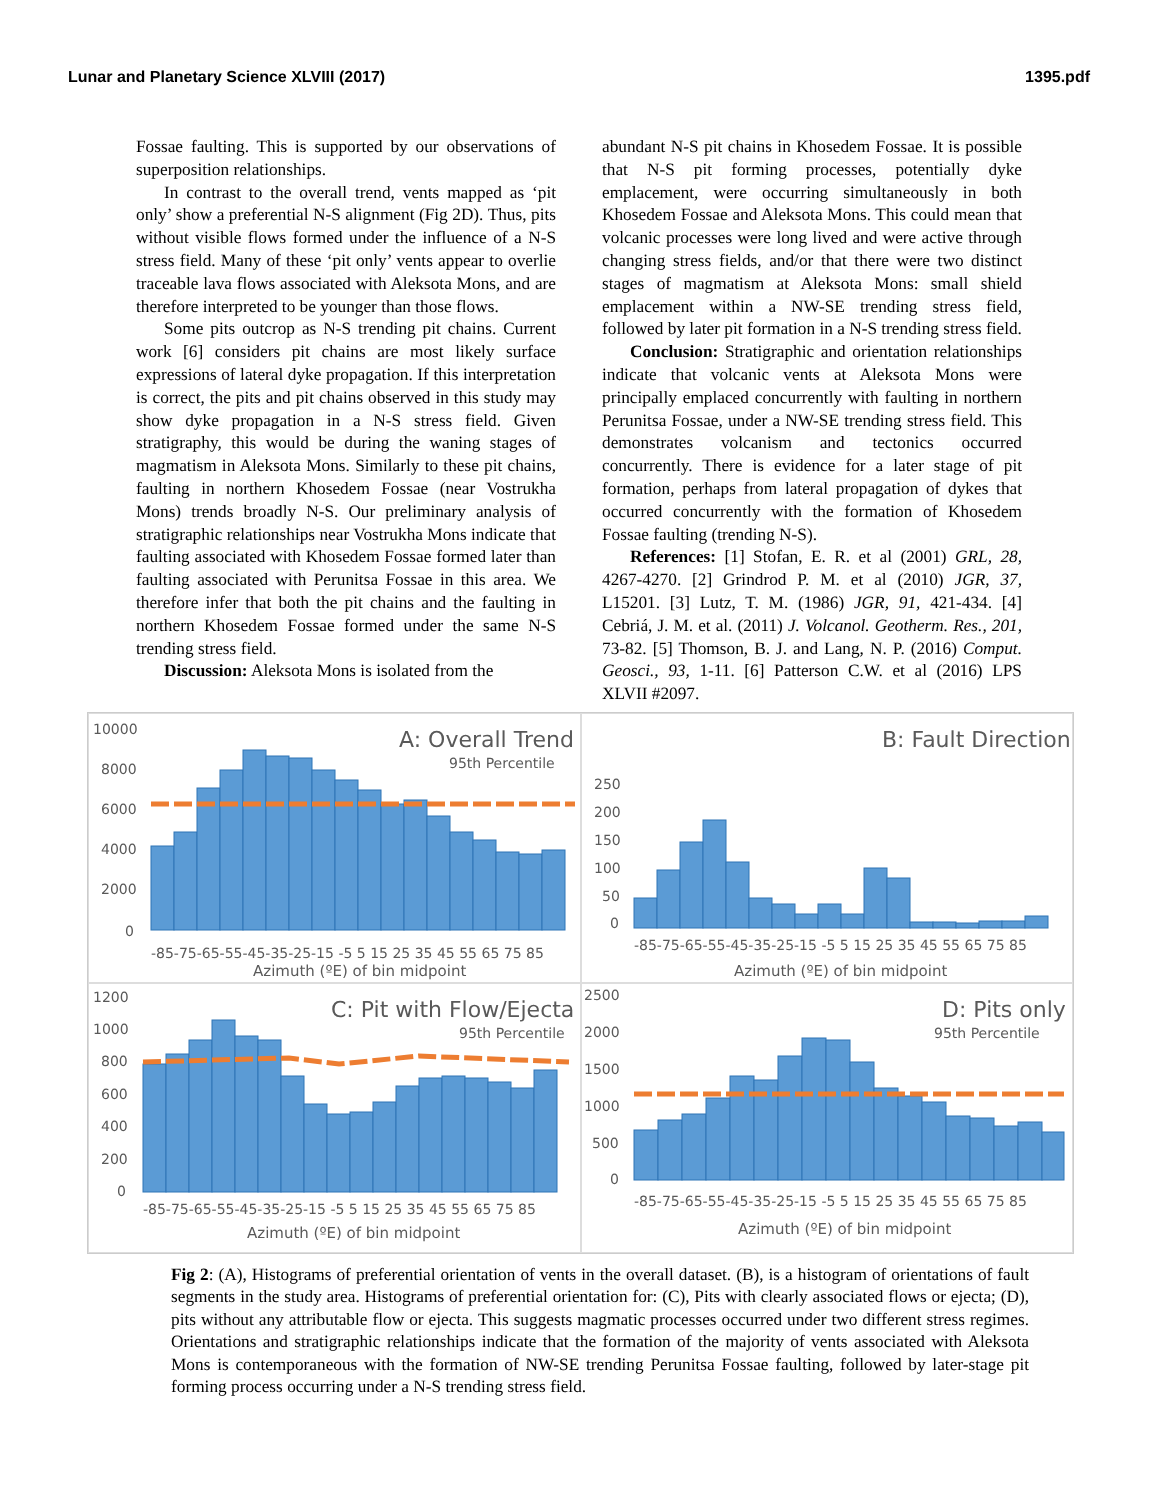Lunar and Planetary Science XLVIII (2017) 1395.pdf
Fossae faulting. This is supported by our observations of superposition relationships.
In contrast to the overall trend, vents mapped as ‘pit only’ show a preferential N-S alignment (Fig 2D). Thus, pits without visible flows formed under the influence of a N-S stress field. Many of these ‘pit only’ vents appear to overlie traceable lava flows associated with Aleksota Mons, and are therefore interpreted to be younger than those flows.
Some pits outcrop as N-S trending pit chains. Current work [6] considers pit chains are most likely surface expressions of lateral dyke propagation. If this interpretation is correct, the pits and pit chains observed in this study may show dyke propagation in a N-S stress field. Given stratigraphy, this would be during the waning stages of magmatism in Aleksota Mons. Similarly to these pit chains, faulting in northern Khosedem Fossae (near Vostrukha Mons) trends broadly N-S. Our preliminary analysis of stratigraphic relationships near Vostrukha Mons indicate that faulting associated with Khosedem Fossae formed later than faulting associated with Perunitsa Fossae in this area. We therefore infer that both the pit chains and the faulting in northern Khosedem Fossae formed under the same N-S trending stress field.
Discussion: Aleksota Mons is isolated from the
abundant N-S pit chains in Khosedem Fossae. It is possible that N-S pit forming processes, potentially dyke emplacement, were occurring simultaneously in both Khosedem Fossae and Aleksota Mons. This could mean that volcanic processes were long lived and were active through changing stress fields, and/or that there were two distinct stages of magmatism at Aleksota Mons: small shield emplacement within a NW-SE trending stress field, followed by later pit formation in a N-S trending stress field.
Conclusion: Stratigraphic and orientation relationships indicate that volcanic vents at Aleksota Mons were principally emplaced concurrently with faulting in northern Perunitsa Fossae, under a NW-SE trending stress field. This demonstrates volcanism and tectonics occurred concurrently. There is evidence for a later stage of pit formation, perhaps from lateral propagation of dykes that occurred concurrently with the formation of Khosedem Fossae faulting (trending N-S).
References: [1] Stofan, E. R. et al (2001) GRL, 28, 4267-4270. [2] Grindrod P. M. et al (2010) JGR, 37, L15201. [3] Lutz, T. M. (1986) JGR, 91, 421-434. [4] Cebriá, J. M. et al. (2011) J. Volcanol. Geotherm. Res., 201, 73-82. [5] Thomson, B. J. and Lang, N. P. (2016) Comput. Geosci., 93, 1-11. [6] Patterson C.W. et al (2016) LPS XLVII #2097.
A: Overall Trend
95th Percentile
10000
8000
6000
4000
2000
0
-85-75-65-55-45-35-25-15 -5 5 15 25 35 45 55 65 75 85
Azimuth (ºE) of bin midpoint
B: Fault Direction
250
200
150
100
50
0
-85-75-65-55-45-35-25-15 -5 5 15 25 35 45 55 65 75 85
Azimuth (ºE) of bin midpoint
C: Pit with Flow/Ejecta
95th Percentile
1200
1000
800
600
400
200
0
-85-75-65-55-45-35-25-15 -5 5 15 25 35 45 55 65 75 85
Azimuth (ºE) of bin midpoint
D: Pits only
95th Percentile
2500
2000
1500
1000
500
0
-85-75-65-55-45-35-25-15 -5 5 15 25 35 45 55 65 75 85
Azimuth (ºE) of bin midpoint
Fig 2: (A), Histograms of preferential orientation of vents in the overall dataset. (B), is a histogram of orientations of fault segments in the study area. Histograms of preferential orientation for: (C), Pits with clearly associated flows or ejecta; (D), pits without any attributable flow or ejecta. This suggests magmatic processes occurred under two different stress regimes. Orientations and stratigraphic relationships indicate that the formation of the majority of vents associated with Aleksota Mons is contemporaneous with the formation of NW-SE trending Perunitsa Fossae faulting, followed by later-stage pit forming process occurring under a N-S trending stress field.